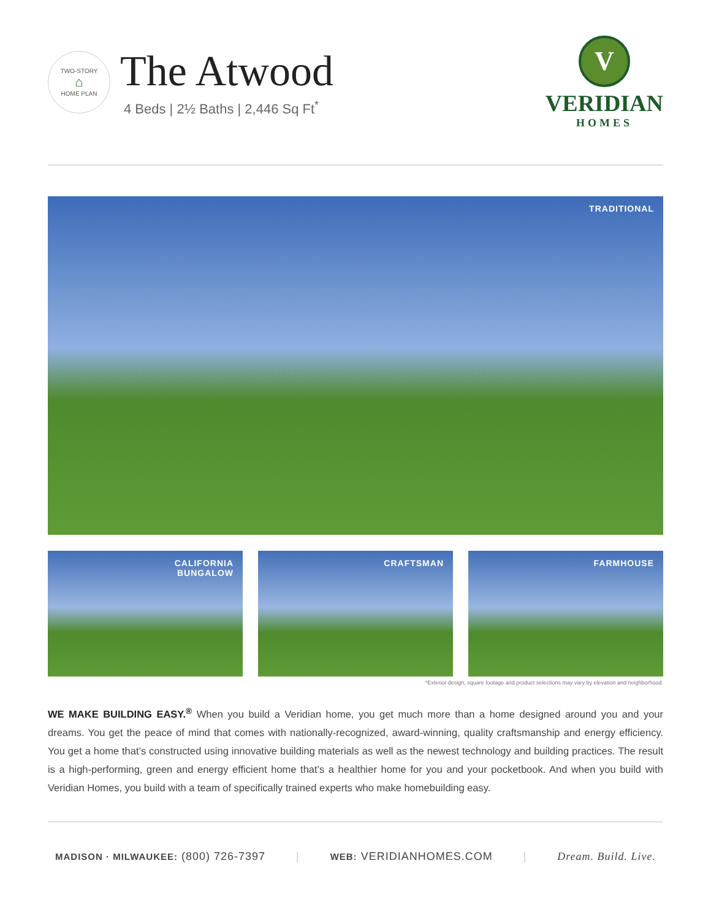TWO-STORY
⌂
HOME PLAN
The Atwood
4 Beds | 2½ Baths | 2,446 Sq Ft<sup>*</sup>
V
VERIDIAN
HOMES
TRADITIONAL
CALIFORNIA
BUNGALOW
CRAFTSMAN FARMHOUSE
*Exterior design, square footage and product selections may vary by elevation and neighborhood.
WE MAKE BUILDING EASY.<sup>®</sup> When you build a Veridian home, you get much more than a home designed around you and your dreams. You get the peace of mind that comes with nationally-recognized, award-winning, quality craftsmanship and energy efficiency. You get a home that’s constructed using innovative building materials as well as the newest technology and building practices. The result is a high-performing, green and energy efficient home that’s a healthier home for you and your pocketbook. And when you build with Veridian Homes, you build with a team of specifically trained experts who make homebuilding easy.
MADISON · MILWAUKEE: (800) 726-7397 | WEB: VERIDIANHOMES.COM | Dream. Build. Live.